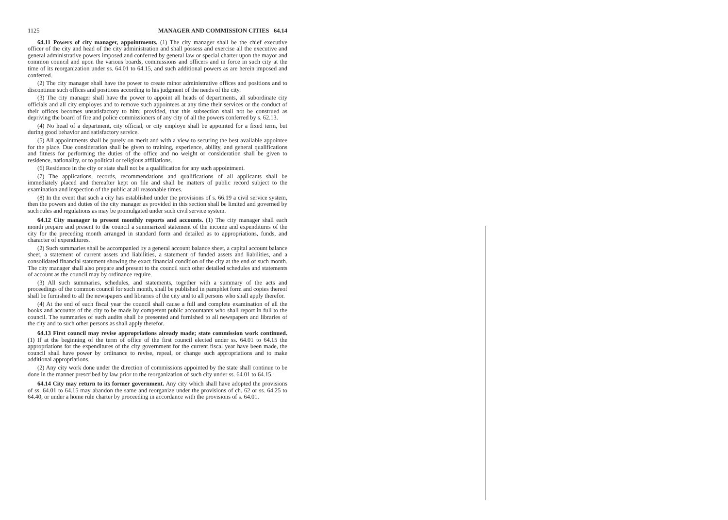1125 MANAGER AND COMMISSION CITIES 64.14
64.11 Powers of city manager, appointments. (1) The city manager shall be the chief executive officer of the city and head of the city administration and shall possess and exercise all the executive and general administrative powers imposed and conferred by general law or special charter upon the mayor and common council and upon the various boards, commissions and officers and in force in such city at the time of its reorganization under ss. 64.01 to 64.15, and such additional powers as are herein imposed and conferred.
(2) The city manager shall have the power to create minor administrative offices and positions and to discontinue such offices and positions according to his judgment of the needs of the city.
(3) The city manager shall have the power to appoint all heads of departments, all subordinate city officials and all city employes and to remove such appointees at any time their services or the conduct of their offices becomes unsatisfactory to him; provided, that this subsection shall not be construed as depriving the board of fire and police commissioners of any city of all the powers conferred by s. 62.13.
(4) No head of a department, city official, or city employe shall be appointed for a fixed term, but during good behavior and satisfactory service.
(5) All appointments shall be purely on merit and with a view to securing the best available appointee for the place. Due consideration shall be given to training, experience, ability, and general qualifications and fitness for performing the duties of the office and no weight or consideration shall be given to residence, nationality, or to political or religious affiliations.
(6) Residence in the city or state shall not be a qualification for any such appointment.
(7) The applications, records, recommendations and qualifications of all applicants shall be immediately placed and thereafter kept on file and shall be matters of public record subject to the examination and inspection of the public at all reasonable times.
(8) In the event that such a city has established under the provisions of s. 66.19 a civil service system, then the powers and duties of the city manager as provided in this section shall be limited and governed by such rules and regulations as may be promulgated under such civil service system.
64.12 City manager to present monthly reports and accounts. (1) The city manager shall each month prepare and present to the council a summarized statement of the income and expenditures of the city for the preceding month arranged in standard form and detailed as to appropriations, funds, and character of expenditures.
(2) Such summaries shall be accompanied by a general account balance sheet, a capital account balance sheet, a statement of current assets and liabilities, a statement of funded assets and liabilities, and a consolidated financial statement showing the exact financial condition of the city at the end of such month. The city manager shall also prepare and present to the council such other detailed schedules and statements of account as the council may by ordinance require.
(3) All such summaries, schedules, and statements, together with a summary of the acts and proceedings of the common council for such month, shall be published in pamphlet form and copies thereof shall be furnished to all the newspapers and libraries of the city and to all persons who shall apply therefor.
(4) At the end of each fiscal year the council shall cause a full and complete examination of all the books and accounts of the city to be made by competent public accountants who shall report in full to the council. The summaries of such audits shall be presented and furnished to all newspapers and libraries of the city and to such other persons as shall apply therefor.
64.13 First council may revise appropriations already made; state commission work continued. (1) If at the beginning of the term of office of the first council elected under ss. 64.01 to 64.15 the appropriations for the expenditures of the city government for the current fiscal year have been made, the council shall have power by ordinance to revise, repeal, or change such appropriations and to make additional appropriations.
(2) Any city work done under the direction of commissions appointed by the state shall continue to be done in the manner prescribed by law prior to the reorganization of such city under ss. 64.01 to 64.15.
64.14 City may return to its former government. Any city which shall have adopted the provisions of ss. 64.01 to 64.15 may abandon the same and reorganize under the provisions of ch. 62 or ss. 64.25 to 64.40, or under a home rule charter by proceeding in accordance with the provisions of s. 64.01.